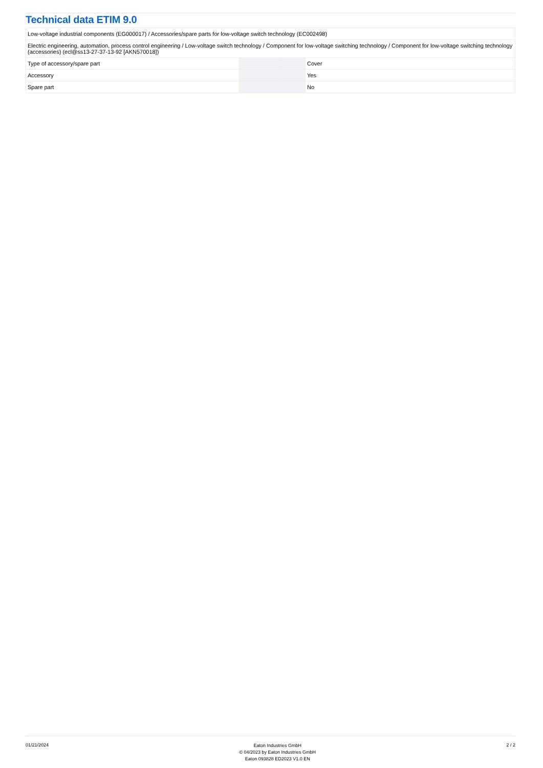Technical data ETIM 9.0
| Low-voltage industrial components (EG000017) / Accessories/spare parts for low-voltage switch technology (EC002498) | | | |
| Electric engineering, automation, process control engineering / Low-voltage switch technology / Component for low-voltage switching technology / Component for low-voltage switching technology (accessories) (ecl@ss13-27-37-13-92 [AKN570018]) | | | |
| Type of accessory/spare part | | | Cover |
| Accessory | | | Yes |
| Spare part | | | No |
01/21/2024
Eaton Industries GmbH
© 04/2023 by Eaton Industries GmbH
Eaton 093828 ED2023 V1.0 EN
2 / 2